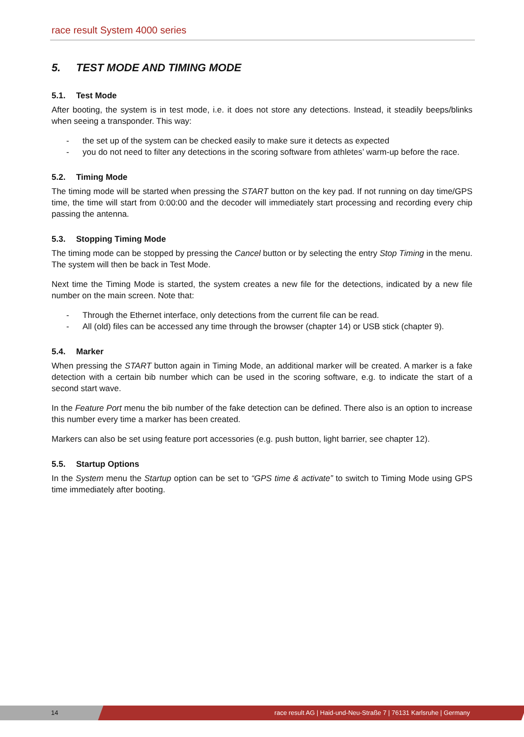race result System 4000 series
5. TEST MODE AND TIMING MODE
5.1. Test Mode
After booting, the system is in test mode, i.e. it does not store any detections. Instead, it steadily beeps/blinks when seeing a transponder. This way:
- the set up of the system can be checked easily to make sure it detects as expected
- you do not need to filter any detections in the scoring software from athletes’ warm-up before the race.
5.2. Timing Mode
The timing mode will be started when pressing the START button on the key pad. If not running on day time/GPS time, the time will start from 0:00:00 and the decoder will immediately start processing and recording every chip passing the antenna.
5.3. Stopping Timing Mode
The timing mode can be stopped by pressing the Cancel button or by selecting the entry Stop Timing in the menu. The system will then be back in Test Mode.
Next time the Timing Mode is started, the system creates a new file for the detections, indicated by a new file number on the main screen. Note that:
- Through the Ethernet interface, only detections from the current file can be read.
- All (old) files can be accessed any time through the browser (chapter 14) or USB stick (chapter 9).
5.4. Marker
When pressing the START button again in Timing Mode, an additional marker will be created. A marker is a fake detection with a certain bib number which can be used in the scoring software, e.g. to indicate the start of a second start wave.
In the Feature Port menu the bib number of the fake detection can be defined. There also is an option to increase this number every time a marker has been created.
Markers can also be set using feature port accessories (e.g. push button, light barrier, see chapter 12).
5.5. Startup Options
In the System menu the Startup option can be set to “GPS time & activate” to switch to Timing Mode using GPS time immediately after booting.
14 race result AG | Haid-und-Neu-Straße 7 | 76131 Karlsruhe | Germany